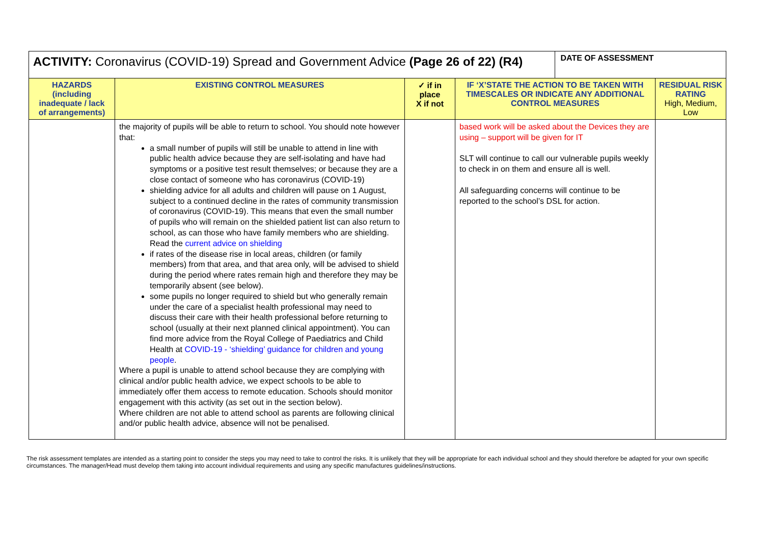| ACTIVITY: Coronavirus (COVID-19) Spread and Government Advice (Page 26 of 22) (R4) | | | | DATE OF ASSESSMENT | |
| HAZARDS (including inadequate / lack of arrangements) | EXISTING CONTROL MEASURES | ✓ if in place X if not | IF ‘X’STATE THE ACTION TO BE TAKEN WITH TIMESCALES OR INDICATE ANY ADDITIONAL CONTROL MEASURES | | RESIDUAL RISK RATING High, Medium, Low |
| | the majority of pupils will be able to return to school. You should note however that: a small number of pupils will still be unable to attend in line with public health advice because they are self-isolating and have had symptoms or a positive test result themselves; or because they are a close contact of someone who has coronavirus (COVID-19) shielding advice for all adults and children will pause on 1 August, subject to a continued decline in the rates of community transmission of coronavirus (COVID-19). This means that even the small number of pupils who will remain on the shielded patient list can also return to school, as can those who have family members who are shielding. Read the current advice on shielding if rates of the disease rise in local areas, children (or family members) from that area, and that area only, will be advised to shield during the period where rates remain high and therefore they may be temporarily absent (see below). some pupils no longer required to shield but who generally remain under the care of a specialist health professional may need to discuss their care with their health professional before returning to school (usually at their next planned clinical appointment). You can find more advice from the Royal College of Paediatrics and Child Health at COVID-19 - ‘shielding’ guidance for children and young people . Where a pupil is unable to attend school because they are complying with clinical and/or public health advice, we expect schools to be able to immediately offer them access to remote education. Schools should monitor engagement with this activity (as set out in the section below). Where children are not able to attend school as parents are following clinical and/or public health advice, absence will not be penalised. | | based work will be asked about the Devices they are using – support will be given for IT SLT will continue to call our vulnerable pupils weekly to check in on them and ensure all is well. All safeguarding concerns will continue to be reported to the school’s DSL for action. | | |
The risk assessment templates are intended as a starting point to consider the steps you may need to take to control the risks. It is unlikely that they will be appropriate for each individual school and they should therefore be adapted for your own specific circumstances. The manager/Head must develop them taking into account individual requirements and using any specific manufactures guidelines/instructions.